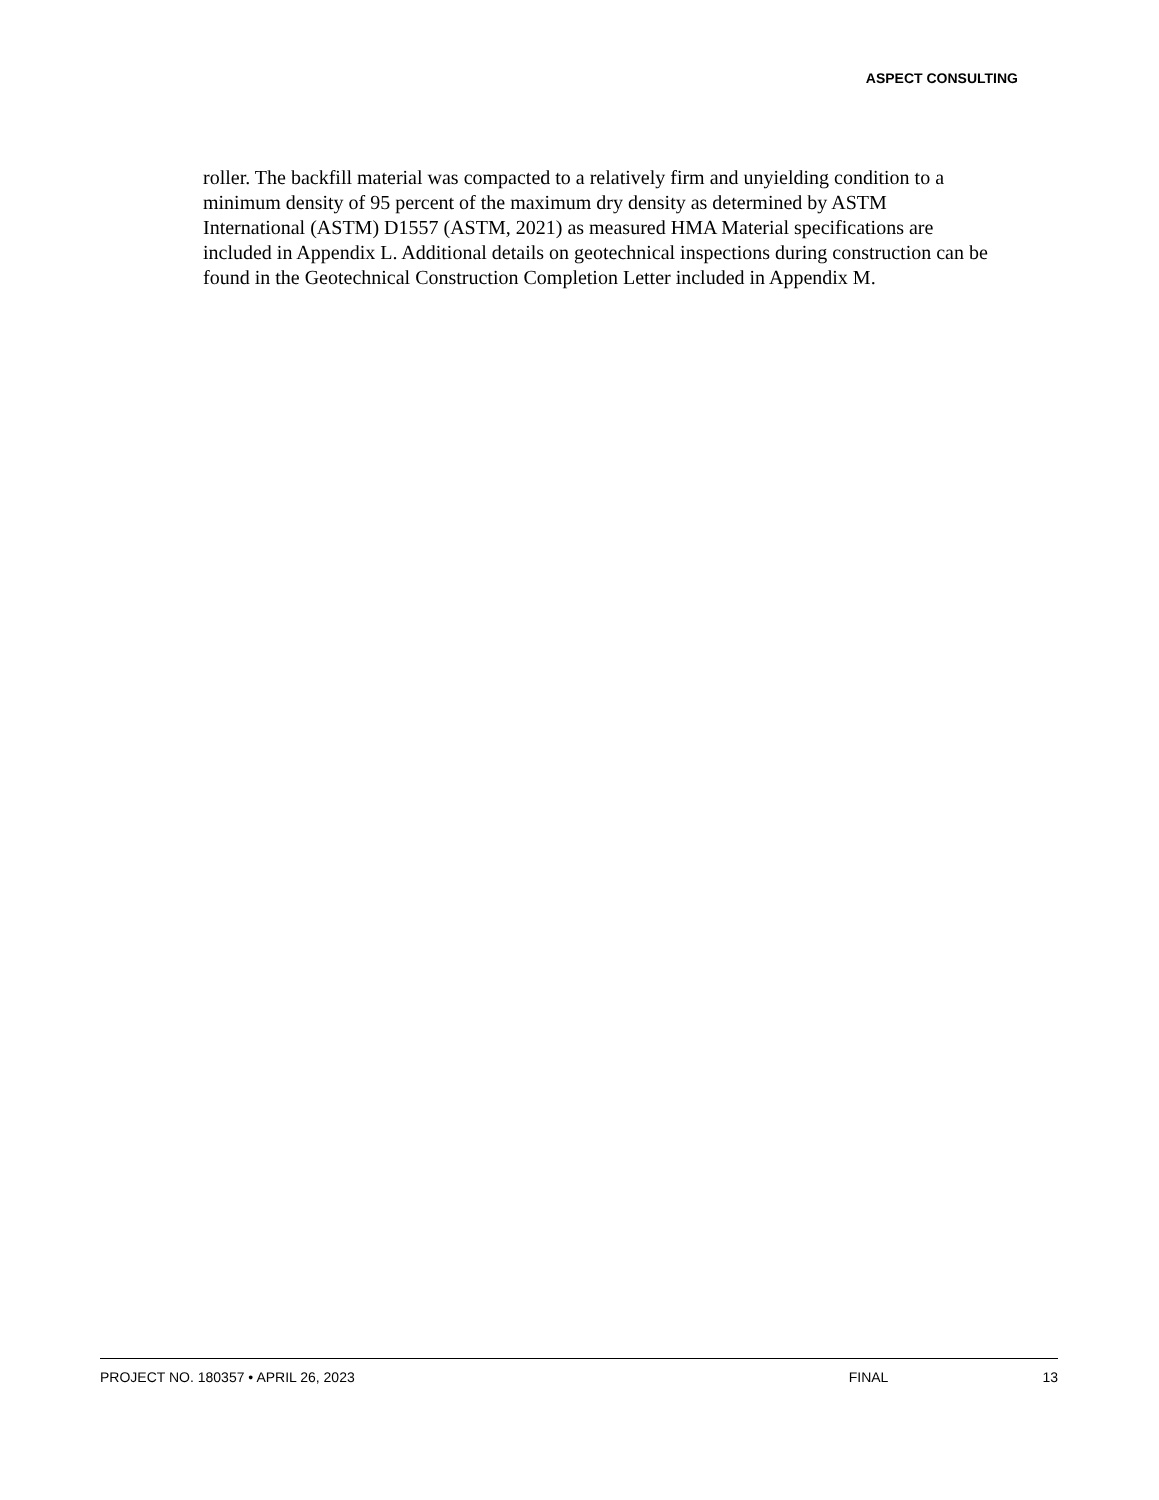ASPECT CONSULTING
roller. The backfill material was compacted to a relatively firm and unyielding condition to a minimum density of 95 percent of the maximum dry density as determined by ASTM International (ASTM) D1557 (ASTM, 2021) as measured HMA Material specifications are included in Appendix L. Additional details on geotechnical inspections during construction can be found in the Geotechnical Construction Completion Letter included in Appendix M.
PROJECT NO. 180357 • APRIL 26, 2023 FINAL 13